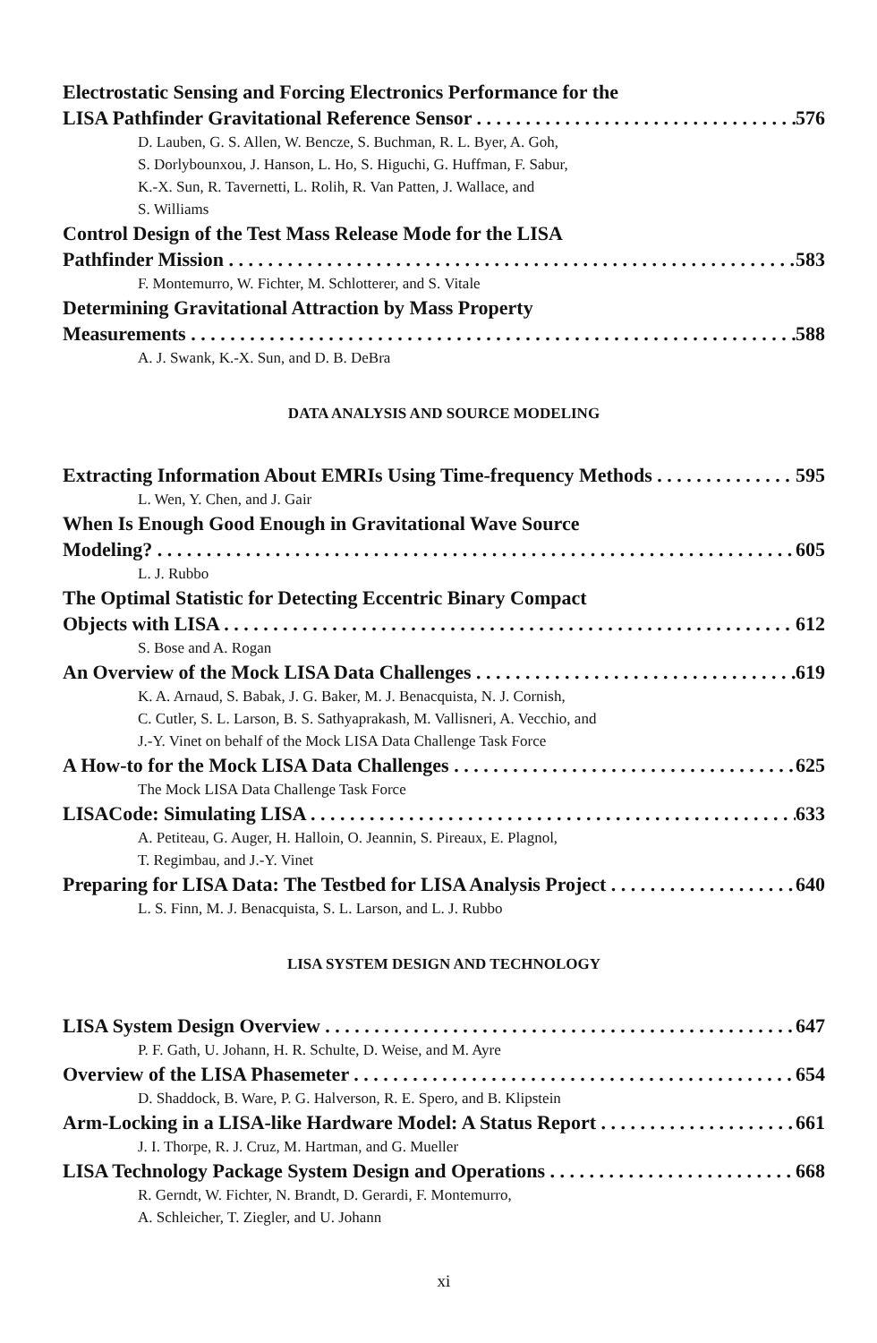Electrostatic Sensing and Forcing Electronics Performance for the
LISA Pathfinder Gravitational Reference Sensor 576
D. Lauben, G. S. Allen, W. Bencze, S. Buchman, R. L. Byer, A. Goh,
S. Dorlybounxou, J. Hanson, L. Ho, S. Higuchi, G. Huffman, F. Sabur,
K.-X. Sun, R. Tavernetti, L. Rolih, R. Van Patten, J. Wallace, and
S. Williams
Control Design of the Test Mass Release Mode for the LISA
Pathfinder Mission 583
F. Montemurro, W. Fichter, M. Schlotterer, and S. Vitale
Determining Gravitational Attraction by Mass Property
Measurements 588
A. J. Swank, K.-X. Sun, and D. B. DeBra
DATA ANALYSIS AND SOURCE MODELING
Extracting Information About EMRIs Using Time-frequency Methods 595
L. Wen, Y. Chen, and J. Gair
When Is Enough Good Enough in Gravitational Wave Source
Modeling? 605
L. J. Rubbo
The Optimal Statistic for Detecting Eccentric Binary Compact
Objects with LISA 612
S. Bose and A. Rogan
An Overview of the Mock LISA Data Challenges 619
K. A. Arnaud, S. Babak, J. G. Baker, M. J. Benacquista, N. J. Cornish,
C. Cutler, S. L. Larson, B. S. Sathyaprakash, M. Vallisneri, A. Vecchio, and
J.-Y. Vinet on behalf of the Mock LISA Data Challenge Task Force
A How-to for the Mock LISA Data Challenges 625
The Mock LISA Data Challenge Task Force
LISACode: Simulating LISA 633
A. Petiteau, G. Auger, H. Halloin, O. Jeannin, S. Pireaux, E. Plagnol,
T. Regimbau, and J.-Y. Vinet
Preparing for LISA Data: The Testbed for LISA Analysis Project 640
L. S. Finn, M. J. Benacquista, S. L. Larson, and L. J. Rubbo
LISA SYSTEM DESIGN AND TECHNOLOGY
LISA System Design Overview 647
P. F. Gath, U. Johann, H. R. Schulte, D. Weise, and M. Ayre
Overview of the LISA Phasemeter 654
D. Shaddock, B. Ware, P. G. Halverson, R. E. Spero, and B. Klipstein
Arm-Locking in a LISA-like Hardware Model: A Status Report 661
J. I. Thorpe, R. J. Cruz, M. Hartman, and G. Mueller
LISA Technology Package System Design and Operations 668
R. Gerndt, W. Fichter, N. Brandt, D. Gerardi, F. Montemurro,
A. Schleicher, T. Ziegler, and U. Johann
xi